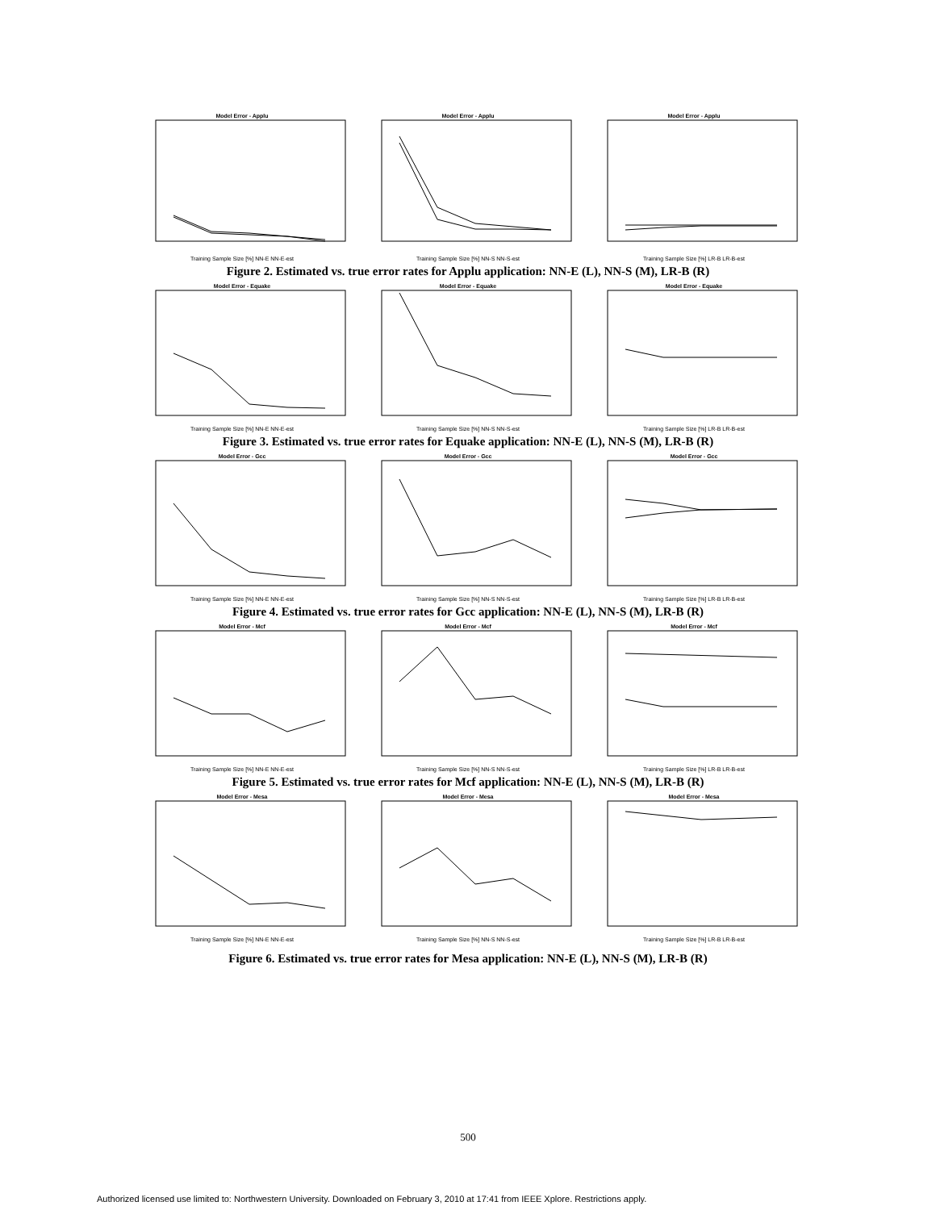Model Error - Applu
Training Sample Size [%] NN-E NN-E-est
Model Error - Applu
Training Sample Size [%] NN-S NN-S-est
Model Error - Applu
Training Sample Size [%] LR-B LR-B-est
Figure 2. Estimated vs. true error rates for Applu application: NN-E (L), NN-S (M), LR-B (R)
Model Error - Equake
Training Sample Size [%] NN-E NN-E-est
Model Error - Equake
Training Sample Size [%] NN-S NN-S-est
Model Error - Equake
Training Sample Size [%] LR-B LR-B-est
Figure 3. Estimated vs. true error rates for Equake application: NN-E (L), NN-S (M), LR-B (R)
Model Error - Gcc
Training Sample Size [%] NN-E NN-E-est
Model Error - Gcc
Training Sample Size [%] NN-S NN-S-est
Model Error - Gcc
Training Sample Size [%] LR-B LR-B-est
Figure 4. Estimated vs. true error rates for Gcc application: NN-E (L), NN-S (M), LR-B (R)
Model Error - Mcf
Training Sample Size [%] NN-E NN-E-est
Model Error - Mcf
Training Sample Size [%] NN-S NN-S-est
Model Error - Mcf
Training Sample Size [%] LR-B LR-B-est
Figure 5. Estimated vs. true error rates for Mcf application: NN-E (L), NN-S (M), LR-B (R)
Model Error - Mesa
Training Sample Size [%] NN-E NN-E-est
Model Error - Mesa
Training Sample Size [%] NN-S NN-S-est
Model Error - Mesa
Training Sample Size [%] LR-B LR-B-est
Figure 6. Estimated vs. true error rates for Mesa application: NN-E (L), NN-S (M), LR-B (R)
500
Authorized licensed use limited to: Northwestern University. Downloaded on February 3, 2010 at 17:41 from IEEE Xplore. Restrictions apply.